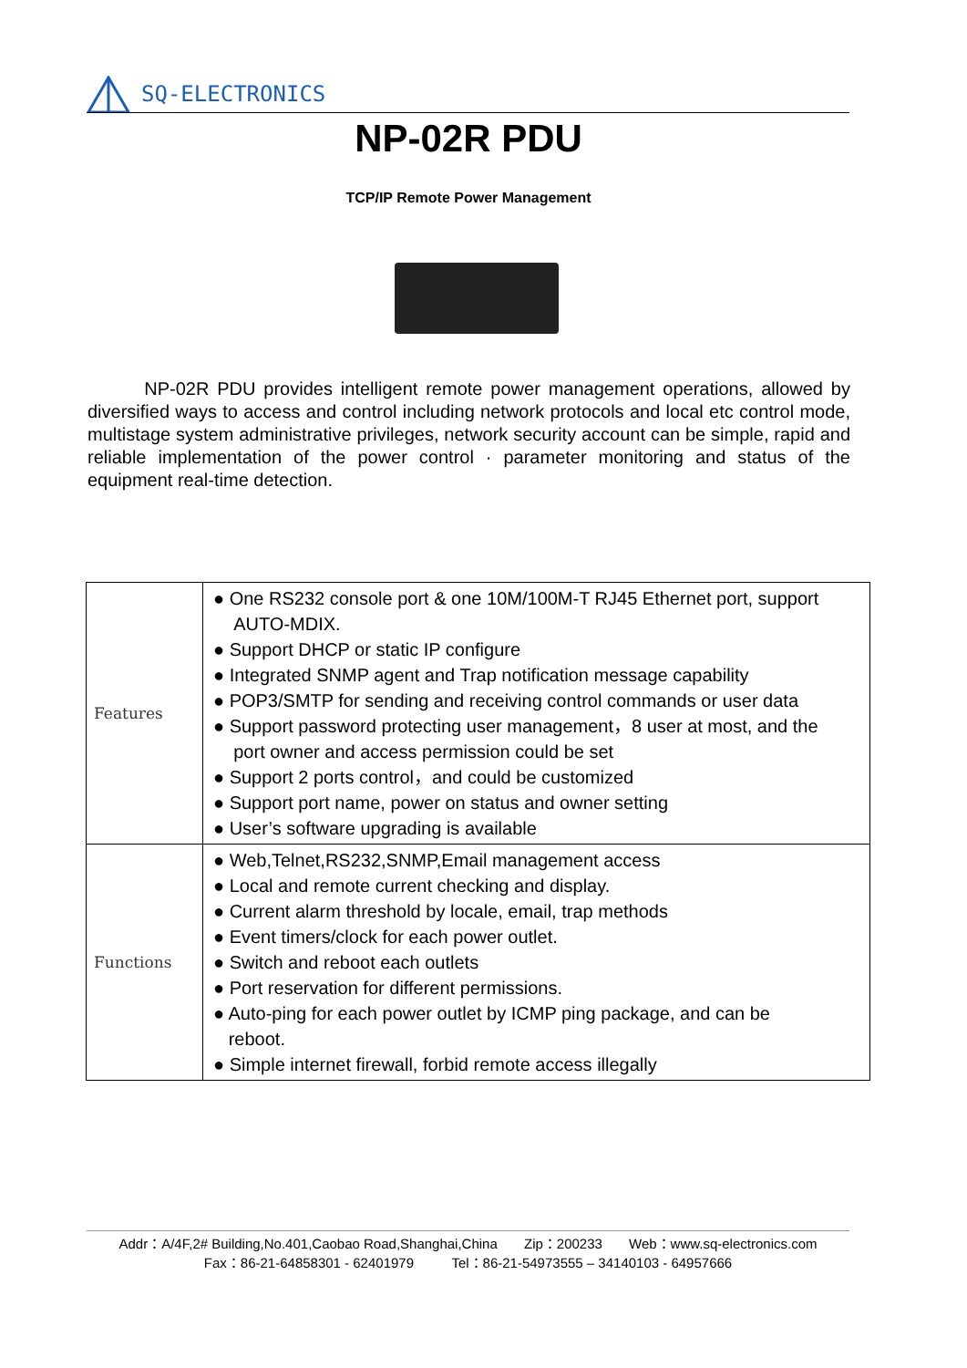SQ-ELECTRONICS
NP-02R PDU
TCP/IP Remote Power Management
NP-02R PDU provides intelligent remote power management operations, allowed by diversified ways to access and control including network protocols and local etc control mode, multistage system administrative privileges, network security account can be simple, rapid and reliable implementation of the power control · parameter monitoring and status of the equipment real-time detection.
| Features | ● One RS232 console port & one 10M/100M-T RJ45 Ethernet port, support AUTO-MDIX. ● Support DHCP or static IP configure ● Integrated SNMP agent and Trap notification message capability ● POP3/SMTP for sending and receiving control commands or user data ● Support password protecting user management，8 user at most, and the port owner and access permission could be set ● Support 2 ports control，and could be customized ● Support port name, power on status and owner setting ● User’s software upgrading is available |
| Functions | ● Web,Telnet,RS232,SNMP,Email management access ● Local and remote current checking and display. ● Current alarm threshold by locale, email, trap methods ● Event timers/clock for each power outlet. ● Switch and reboot each outlets ● Port reservation for different permissions. ● Auto-ping for each power outlet by ICMP ping package, and can be reboot. ● Simple internet firewall, forbid remote access illegally |
Addr：A/4F,2# Building,No.401,Caobao Road,Shanghai,China Zip：200233 Web：www.sq-electronics.com
Fax：86-21-64858301 - 62401979 Tel：86-21-54973555 – 34140103 - 64957666